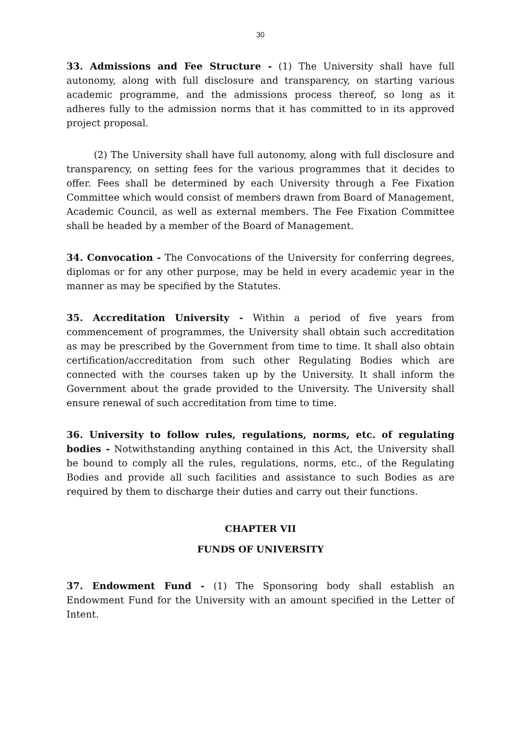30
33. Admissions and Fee Structure - (1) The University shall have full autonomy, along with full disclosure and transparency, on starting various academic programme, and the admissions process thereof, so long as it adheres fully to the admission norms that it has committed to in its approved project proposal.
(2) The University shall have full autonomy, along with full disclosure and transparency, on setting fees for the various programmes that it decides to offer. Fees shall be determined by each University through a Fee Fixation Committee which would consist of members drawn from Board of Management, Academic Council, as well as external members. The Fee Fixation Committee shall be headed by a member of the Board of Management.
34. Convocation - The Convocations of the University for conferring degrees, diplomas or for any other purpose, may be held in every academic year in the manner as may be specified by the Statutes.
35. Accreditation University - Within a period of five years from commencement of programmes, the University shall obtain such accreditation as may be prescribed by the Government from time to time. It shall also obtain certification/accreditation from such other Regulating Bodies which are connected with the courses taken up by the University. It shall inform the Government about the grade provided to the University. The University shall ensure renewal of such accreditation from time to time.
36. University to follow rules, regulations, norms, etc. of regulating bodies - Notwithstanding anything contained in this Act, the University shall be bound to comply all the rules, regulations, norms, etc., of the Regulating Bodies and provide all such facilities and assistance to such Bodies as are required by them to discharge their duties and carry out their functions.
CHAPTER VII
FUNDS OF UNIVERSITY
37. Endowment Fund - (1) The Sponsoring body shall establish an Endowment Fund for the University with an amount specified in the Letter of Intent.